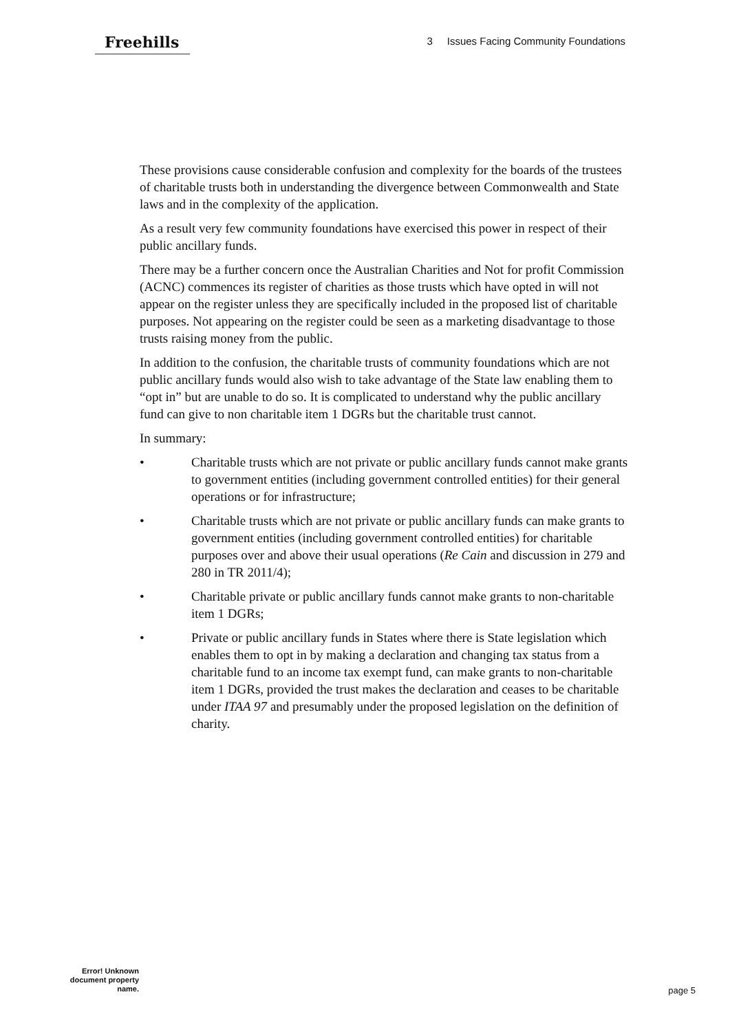Freehills
3 Issues Facing Community Foundations
These provisions cause considerable confusion and complexity for the boards of the trustees of charitable trusts both in understanding the divergence between Commonwealth and State laws and in the complexity of the application.
As a result very few community foundations have exercised this power in respect of their public ancillary funds.
There may be a further concern once the Australian Charities and Not for profit Commission (ACNC) commences its register of charities as those trusts which have opted in will not appear on the register unless they are specifically included in the proposed list of charitable purposes. Not appearing on the register could be seen as a marketing disadvantage to those trusts raising money from the public.
In addition to the confusion, the charitable trusts of community foundations which are not public ancillary funds would also wish to take advantage of the State law enabling them to “opt in” but are unable to do so. It is complicated to understand why the public ancillary fund can give to non charitable item 1 DGRs but the charitable trust cannot.
In summary:
• Charitable trusts which are not private or public ancillary funds cannot make grants to government entities (including government controlled entities) for their general operations or for infrastructure;
• Charitable trusts which are not private or public ancillary funds can make grants to government entities (including government controlled entities) for charitable purposes over and above their usual operations (Re Cain and discussion in 279 and 280 in TR 2011/4);
• Charitable private or public ancillary funds cannot make grants to non-charitable item 1 DGRs;
• Private or public ancillary funds in States where there is State legislation which enables them to opt in by making a declaration and changing tax status from a charitable fund to an income tax exempt fund, can make grants to non-charitable item 1 DGRs, provided the trust makes the declaration and ceases to be charitable under ITAA 97 and presumably under the proposed legislation on the definition of charity.
Error! Unknown document property name.
page 5